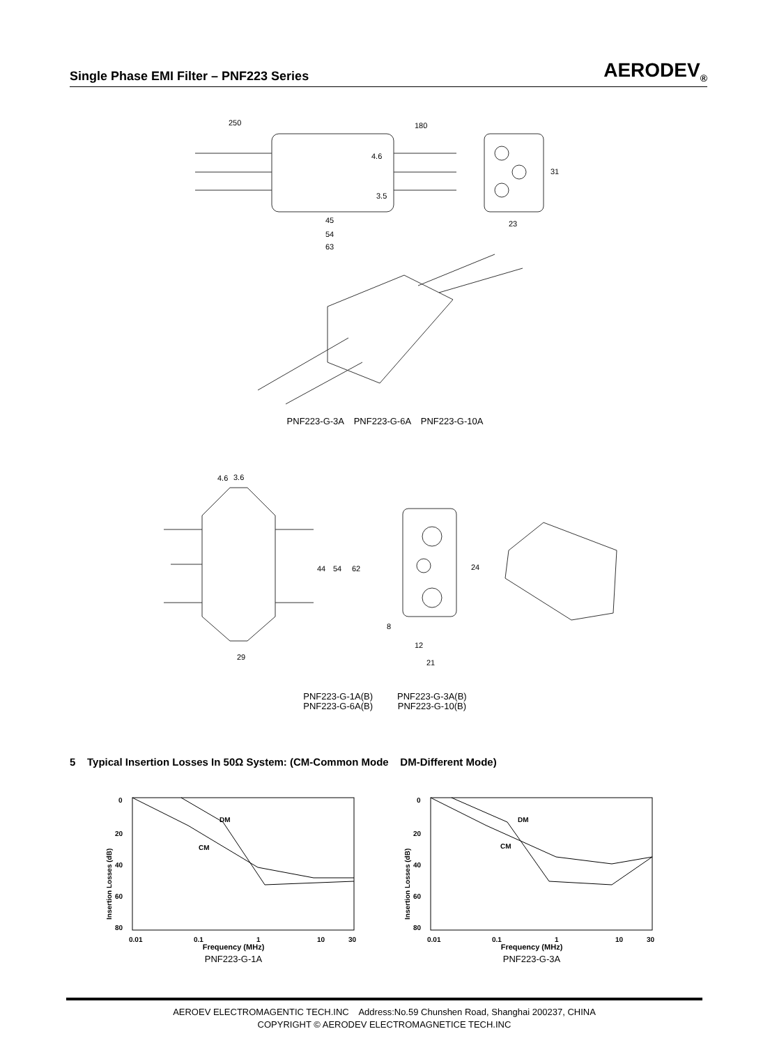Single Phase EMI Filter – PNF223 Series AERODEV<sub>®</sub>
250
180
4.6
3.5
45
54
63
31
23
PNF223-G-3A PNF223-G-6A PNF223-G-10A
4.6
3.6
44
54
62
24
8
12
21
29
PNF223-G-1A(B)
PNF223-G-6A(B)
PNF223-G-3A(B)
PNF223-G-10(B)
5 Typical Insertion Losses In 50Ω System: (CM-Common Mode DM-Different Mode)
0
20
40
60
80
DM
CM
Insertion Losses (dB)
0.01
0.1
1
10
30
Frequency (MHz)
PNF223-G-1A
0
20
40
60
80
DM
CM
Insertion Losses (dB)
0.01
0.1
1
10
30
Frequency (MHz)
PNF223-G-3A
AEROEV ELECTROMAGENTIC TECH.INC Address:No.59 Chunshen Road, Shanghai 200237, CHINA
COPYRIGHT © AERODEV ELECTROMAGNETICE TECH.INC